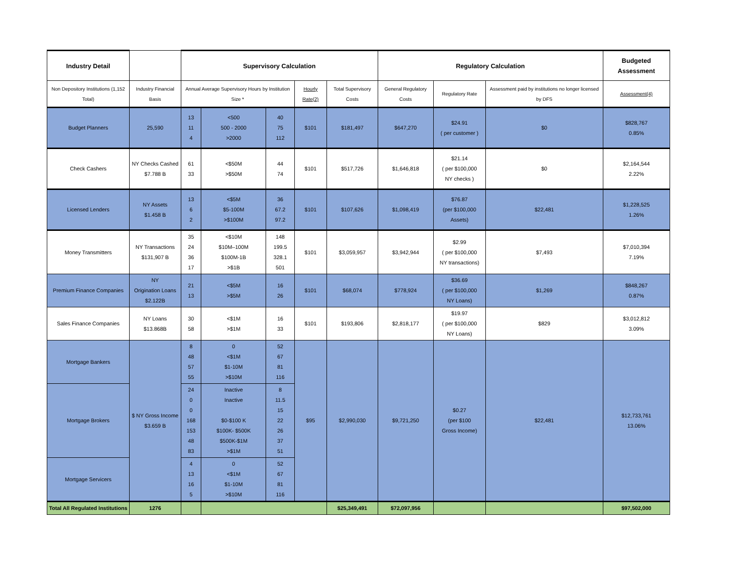| Industry Detail | | Supervisory Calculation | | | | | Regulatory Calculation | | | Budgeted Assessment |
| --- | --- | --- | --- | --- | --- | --- | --- | --- | --- | --- |
| Non Depository Institutions (1,152 Total) | Industry Financial Basis | Annual Average Supervisory Hours by Institution Size * | | | Hourly Rate(2) | Total Supervisory Costs | General Regulatory Costs | Regulatory Rate | Assessment paid by institutions no longer licensed by DFS | Assessment(4) |
| Budget Planners | 25,590 | 13 11 4 | <500 500 - 2000 >2000 | 40 75 112 | $101 | $181,497 | $647,270 | $24.91 ( per customer ) | $0 | $828,767 0.85% |
| Check Cashers | NY Checks Cashed $7.788 B | 61 33 | <$50M >$50M | 44 74 | $101 | $517,726 | $1,646,818 | $21.14 ( per $100,000 NY checks ) | $0 | $2,164,544 2.22% |
| Licensed Lenders | NY Assets $1.458 B | 13 6 2 | <$5M $5-100M >$100M | 36 67.2 97.2 | $101 | $107,626 | $1,098,419 | $76.87 (per $100,000 Assets) | $22,481 | $1,228,525 1.26% |
| Money Transmitters | NY Transactions $131,907 B | 35 24 36 17 | <$10M $10M–100M $100M-1B >$1B | 148 199.5 328.1 501 | $101 | $3,059,957 | $3,942,944 | $2.99 ( per $100,000 NY transactions) | $7,493 | $7,010,394 7.19% |
| Premium Finance Companies | NY Origination Loans $2.122B | 21 13 | <$5M >$5M | 16 26 | $101 | $68,074 | $778,924 | $36.69 ( per $100,000 NY Loans) | $1,269 | $848,267 0.87% |
| Sales Finance Companies | NY Loans $13.868B | 30 58 | <$1M >$1M | 16 33 | $101 | $193,806 | $2,818,177 | $19.97 ( per $100,000 NY Loans) | $829 | $3,012,812 3.09% |
| Mortgage Bankers | $ NY Gross Income $3.659 B | 8 48 57 55 | 0 <$1M $1-10M >$10M | 52 67 81 116 | $95 | $2,990,030 | $9,721,250 | $0.27 (per $100 Gross Income) | $22,481 | $12,733,761 13.06% |
| Mortgage Brokers | | 24 0 0 168 153 48 83 | Inactive Inactive $0-$100 K $100K- $500K $500K-$1M >$1M | 8 11.5 15 22 26 37 51 | | | | | | |
| Mortgage Servicers | | 4 13 16 5 | 0 <$1M $1-10M >$10M | 52 67 81 116 | | | | | | |
| Total All Regulated Institutions | 1276 | | | | | $25,349,491 | $72,097,956 | | | $97,502,000 |